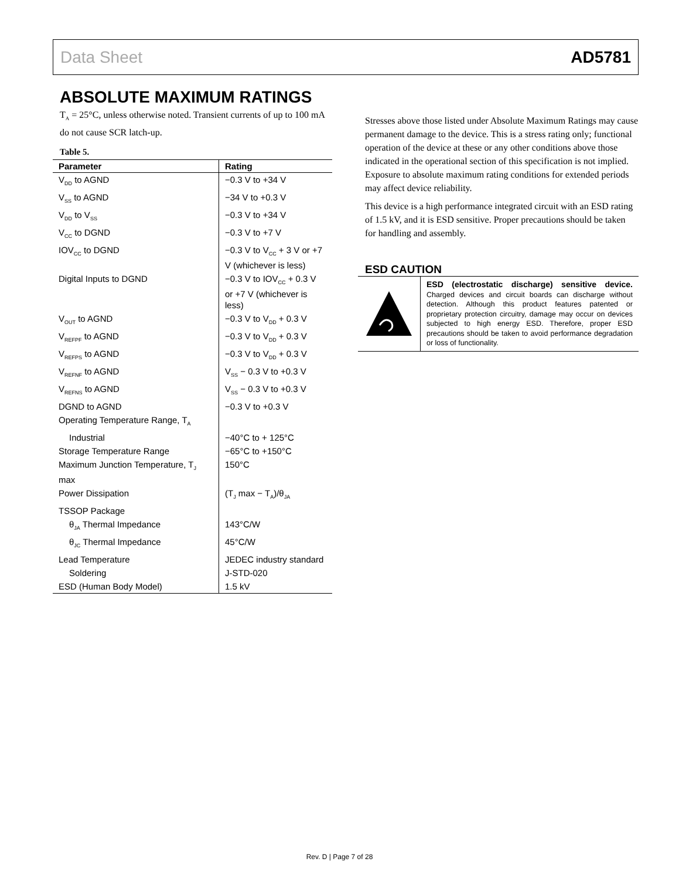Data Sheet AD5781
ABSOLUTE MAXIMUM RATINGS
T<sub>A</sub> = 25°C, unless otherwise noted. Transient currents of up to 100 mA do not cause SCR latch-up.
Table 5.
| Parameter | Rating |
| --- | --- |
| V<sub>DD</sub> to AGND | −0.3 V to +34 V |
| V<sub>SS</sub> to AGND | −34 V to +0.3 V |
| V<sub>DD</sub> to V<sub>SS</sub> | −0.3 V to +34 V |
| V<sub>CC</sub> to DGND | −0.3 V to +7 V |
| IOV<sub>CC</sub> to DGND | −0.3 V to V<sub>CC</sub> + 3 V or +7 V (whichever is less) |
| Digital Inputs to DGND | −0.3 V to IOV<sub>CC</sub> + 0.3 V or +7 V (whichever is less) |
| V<sub>OUT</sub> to AGND | −0.3 V to V<sub>DD</sub> + 0.3 V |
| V<sub>REFPF</sub> to AGND | −0.3 V to V<sub>DD</sub> + 0.3 V |
| V<sub>REFPS</sub> to AGND | −0.3 V to V<sub>DD</sub> + 0.3 V |
| V<sub>REFNF</sub> to AGND | V<sub>SS</sub> − 0.3 V to +0.3 V |
| V<sub>REFNS</sub> to AGND | V<sub>SS</sub> − 0.3 V to +0.3 V |
| DGND to AGND | −0.3 V to +0.3 V |
| Operating Temperature Range, T<sub>A</sub> | |
| Industrial | −40°C to + 125°C |
| Storage Temperature Range | −65°C to +150°C |
| Maximum Junction Temperature, T<sub>J</sub> max | 150°C |
| Power Dissipation | (T<sub>J</sub> max − T<sub>A</sub>)/θ<sub>JA</sub> |
| TSSOP Package | |
| θ<sub>JA</sub> Thermal Impedance | 143°C/W |
| θ<sub>JC</sub> Thermal Impedance | 45°C/W |
| Lead Temperature | JEDEC industry standard |
| Soldering | J-STD-020 |
| ESD (Human Body Model) | 1.5 kV |
Stresses above those listed under Absolute Maximum Ratings may cause permanent damage to the device. This is a stress rating only; functional operation of the device at these or any other conditions above those indicated in the operational section of this specification is not implied. Exposure to absolute maximum rating conditions for extended periods may affect device reliability.
This device is a high performance integrated circuit with an ESD rating of 1.5 kV, and it is ESD sensitive. Proper precautions should be taken for handling and assembly.
ESD CAUTION
ESD (electrostatic discharge) sensitive device. Charged devices and circuit boards can discharge without detection. Although this product features patented or proprietary protection circuitry, damage may occur on devices subjected to high energy ESD. Therefore, proper ESD precautions should be taken to avoid performance degradation or loss of functionality.
Rev. D | Page 7 of 28